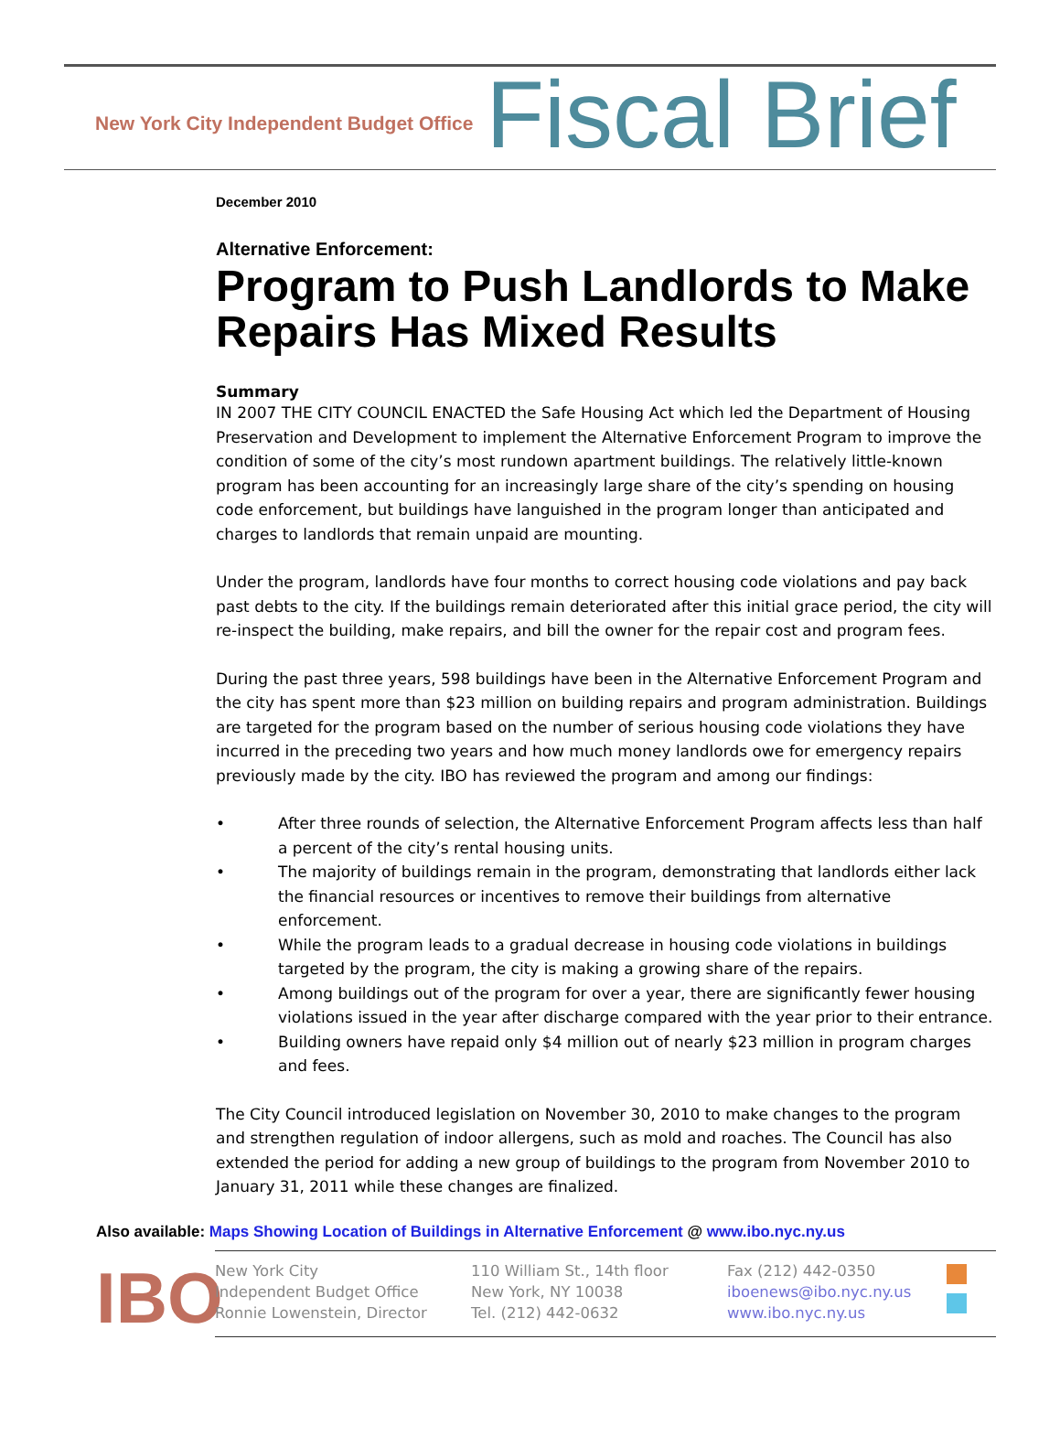New York City Independent Budget Office
Fiscal Brief
December 2010
Alternative Enforcement:
Program to Push Landlords to Make Repairs Has Mixed Results
Summary
IN 2007 THE CITY COUNCIL ENACTED the Safe Housing Act which led the Department of Housing Preservation and Development to implement the Alternative Enforcement Program to improve the condition of some of the city’s most rundown apartment buildings. The relatively little-known program has been accounting for an increasingly large share of the city’s spending on housing code enforcement, but buildings have languished in the program longer than anticipated and charges to landlords that remain unpaid are mounting.
Under the program, landlords have four months to correct housing code violations and pay back past debts to the city. If the buildings remain deteriorated after this initial grace period, the city will re-inspect the building, make repairs, and bill the owner for the repair cost and program fees.
During the past three years, 598 buildings have been in the Alternative Enforcement Program and the city has spent more than $23 million on building repairs and program administration. Buildings are targeted for the program based on the number of serious housing code violations they have incurred in the preceding two years and how much money landlords owe for emergency repairs previously made by the city. IBO has reviewed the program and among our findings:
• After three rounds of selection, the Alternative Enforcement Program affects less than half a percent of the city’s rental housing units.
• The majority of buildings remain in the program, demonstrating that landlords either lack the financial resources or incentives to remove their buildings from alternative enforcement.
• While the program leads to a gradual decrease in housing code violations in buildings targeted by the program, the city is making a growing share of the repairs.
• Among buildings out of the program for over a year, there are significantly fewer housing violations issued in the year after discharge compared with the year prior to their entrance.
• Building owners have repaid only $4 million out of nearly $23 million in program charges and fees.
The City Council introduced legislation on November 30, 2010 to make changes to the program and strengthen regulation of indoor allergens, such as mold and roaches. The Council has also extended the period for adding a new group of buildings to the program from November 2010 to January 31, 2011 while these changes are finalized.
Also available: Maps Showing Location of Buildings in Alternative Enforcement @ www.ibo.nyc.ny.us
IBO
New York City
Independent Budget Office
Ronnie Lowenstein, Director
110 William St., 14th floor
New York, NY 10038
Tel. (212) 442-0632
Fax (212) 442-0350
iboenews@ibo.nyc.ny.us
www.ibo.nyc.ny.us